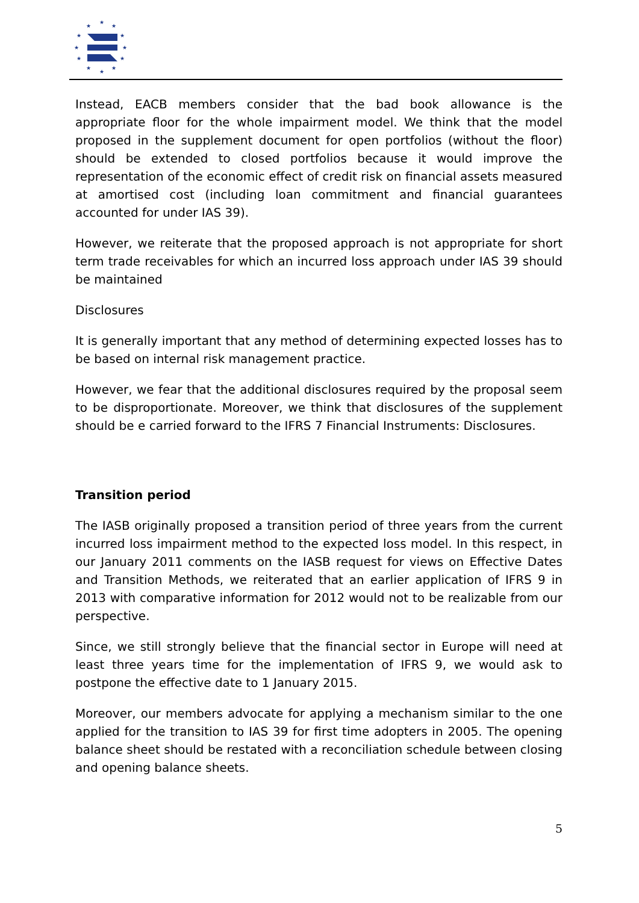★
★
★
★
★
★
★
★
★
★
★
★
Instead, EACB members consider that the bad book allowance is the appropriate floor for the whole impairment model. We think that the model proposed in the supplement document for open portfolios (without the floor) should be extended to closed portfolios because it would improve the representation of the economic effect of credit risk on financial assets measured at amortised cost (including loan commitment and financial guarantees accounted for under IAS 39).
However, we reiterate that the proposed approach is not appropriate for short term trade receivables for which an incurred loss approach under IAS 39 should be maintained
Disclosures
It is generally important that any method of determining expected losses has to be based on internal risk management practice.
However, we fear that the additional disclosures required by the proposal seem to be disproportionate. Moreover, we think that disclosures of the supplement should be e carried forward to the IFRS 7 Financial Instruments: Disclosures.
Transition period
The IASB originally proposed a transition period of three years from the current incurred loss impairment method to the expected loss model. In this respect, in our January 2011 comments on the IASB request for views on Effective Dates and Transition Methods, we reiterated that an earlier application of IFRS 9 in 2013 with comparative information for 2012 would not to be realizable from our perspective.
Since, we still strongly believe that the financial sector in Europe will need at least three years time for the implementation of IFRS 9, we would ask to postpone the effective date to 1 January 2015.
Moreover, our members advocate for applying a mechanism similar to the one applied for the transition to IAS 39 for first time adopters in 2005. The opening balance sheet should be restated with a reconciliation schedule between closing and opening balance sheets.
5